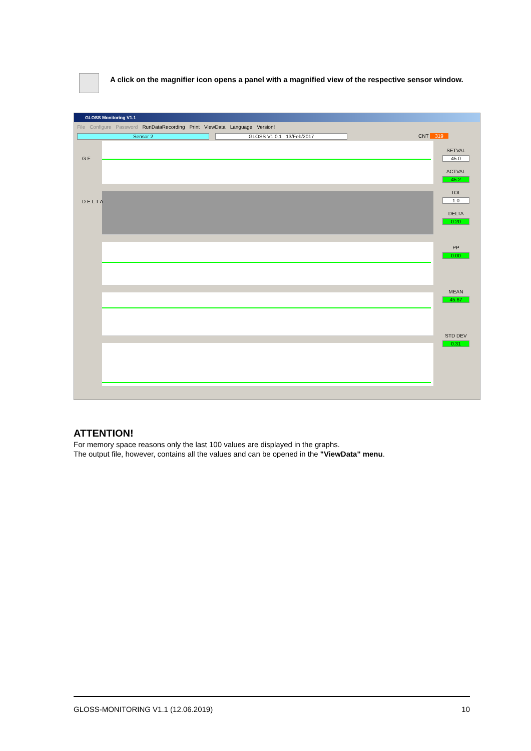A click on the magnifier icon opens a panel with a magnified view of the respective sensor window.
GLOSS Monitoring V1.1
File Configure Password RunDataRecording Print ViewData Language Version!
Sensor 2 GLOSS V1.0.1 13/Feb/2017 CNT 319
G F
D E L T A
SETVAL
45.0
ACTVAL
45.2
TOL
1.0
DELTA
0.20
PP
0.00
MEAN
45.67
STD DEV
0.31
ATTENTION!
For memory space reasons only the last 100 values are displayed in the graphs.
The output file, however, contains all the values and can be opened in the "ViewData" menu.
GLOSS-MONITORING V1.1 (12.06.2019) 10